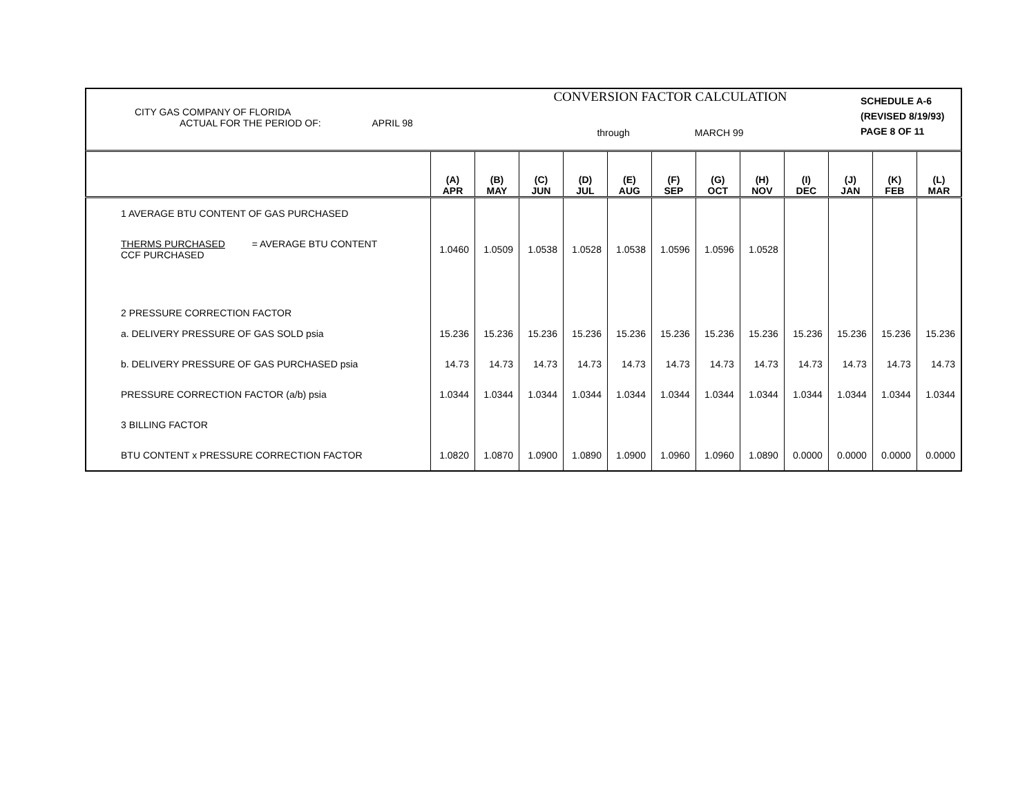CITY GAS COMPANY OF FLORIDA
ACTUAL FOR THE PERIOD OF: APRIL 98
CONVERSION FACTOR CALCULATION
through MARCH 99
SCHEDULE A-6
(REVISED 8/19/93)
PAGE 8 OF 11
| | (A) APR | (B) MAY | (C) JUN | (D) JUL | (E) AUG | (F) SEP | (G) OCT | (H) NOV | (I) DEC | (J) JAN | (K) FEB | (L) MAR |
| --- | --- | --- | --- | --- | --- | --- | --- | --- | --- | --- | --- | --- |
| 1 AVERAGE BTU CONTENT OF GAS PURCHASED | | | | | | | | | | | | |
| THERMS PURCHASED = AVERAGE BTU CONTENT CCF PURCHASED | 1.0460 | 1.0509 | 1.0538 | 1.0528 | 1.0538 | 1.0596 | 1.0596 | 1.0528 | | | | |
| 2 PRESSURE CORRECTION FACTOR | | | | | | | | | | | | |
| a. DELIVERY PRESSURE OF GAS SOLD psia | 15.236 | 15.236 | 15.236 | 15.236 | 15.236 | 15.236 | 15.236 | 15.236 | 15.236 | 15.236 | 15.236 | 15.236 |
| b. DELIVERY PRESSURE OF GAS PURCHASED psia | 14.73 | 14.73 | 14.73 | 14.73 | 14.73 | 14.73 | 14.73 | 14.73 | 14.73 | 14.73 | 14.73 | 14.73 |
| PRESSURE CORRECTION FACTOR (a/b) psia | 1.0344 | 1.0344 | 1.0344 | 1.0344 | 1.0344 | 1.0344 | 1.0344 | 1.0344 | 1.0344 | 1.0344 | 1.0344 | 1.0344 |
| 3 BILLING FACTOR | | | | | | | | | | | | |
| BTU CONTENT x PRESSURE CORRECTION FACTOR | 1.0820 | 1.0870 | 1.0900 | 1.0890 | 1.0900 | 1.0960 | 1.0960 | 1.0890 | 0.0000 | 0.0000 | 0.0000 | 0.0000 |